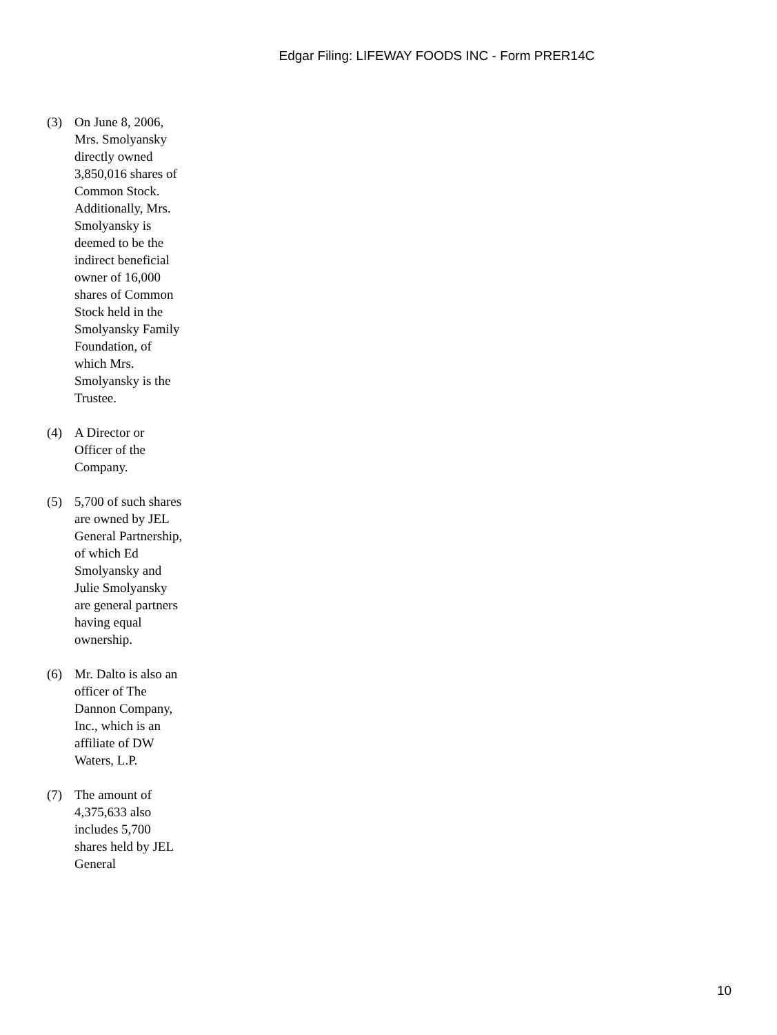Edgar Filing: LIFEWAY FOODS INC - Form PRER14C
(3) On June 8, 2006, Mrs. Smolyansky directly owned 3,850,016 shares of Common Stock. Additionally, Mrs. Smolyansky is deemed to be the indirect beneficial owner of 16,000 shares of Common Stock held in the Smolyansky Family Foundation, of which Mrs. Smolyansky is the Trustee.
(4) A Director or Officer of the Company.
(5) 5,700 of such shares are owned by JEL General Partnership, of which Ed Smolyansky and Julie Smolyansky are general partners having equal ownership.
(6) Mr. Dalto is also an officer of The Dannon Company, Inc., which is an affiliate of DW Waters, L.P.
(7) The amount of 4,375,633 also includes 5,700 shares held by JEL General
10